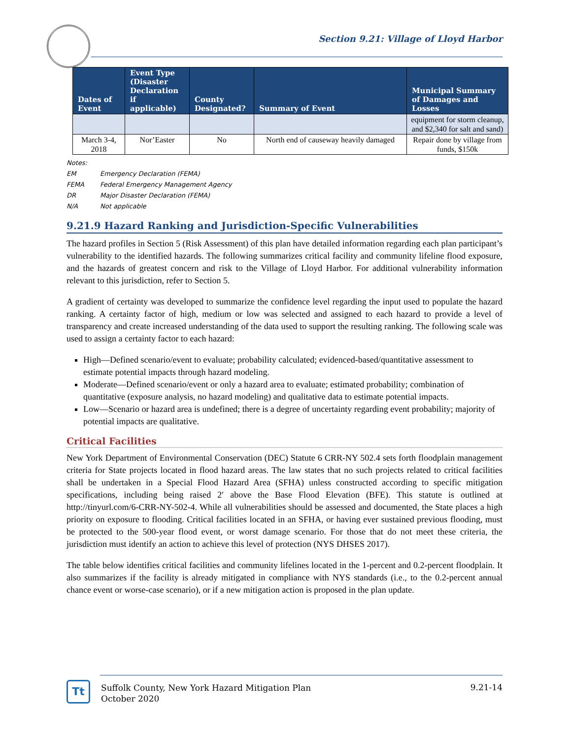Section 9.21: Village of Lloyd Harbor
| Dates of Event | Event Type (Disaster Declaration if applicable) | County Designated? | Summary of Event | Municipal Summary of Damages and Losses |
| --- | --- | --- | --- | --- |
| | | | | equipment for storm cleanup, and $2,340 for salt and sand) |
| March 3-4, 2018 | Nor’Easter | No | North end of causeway heavily damaged | Repair done by village from funds, $150k |
Notes:
EM Emergency Declaration (FEMA)
FEMA Federal Emergency Management Agency
DR Major Disaster Declaration (FEMA)
N/A Not applicable
9.21.9 Hazard Ranking and Jurisdiction-Specific Vulnerabilities
The hazard profiles in Section 5 (Risk Assessment) of this plan have detailed information regarding each plan participant’s vulnerability to the identified hazards. The following summarizes critical facility and community lifeline flood exposure, and the hazards of greatest concern and risk to the Village of Lloyd Harbor. For additional vulnerability information relevant to this jurisdiction, refer to Section 5.
A gradient of certainty was developed to summarize the confidence level regarding the input used to populate the hazard ranking. A certainty factor of high, medium or low was selected and assigned to each hazard to provide a level of transparency and create increased understanding of the data used to support the resulting ranking. The following scale was used to assign a certainty factor to each hazard:
High—Defined scenario/event to evaluate; probability calculated; evidenced-based/quantitative assessment to estimate potential impacts through hazard modeling.
Moderate—Defined scenario/event or only a hazard area to evaluate; estimated probability; combination of quantitative (exposure analysis, no hazard modeling) and qualitative data to estimate potential impacts.
Low—Scenario or hazard area is undefined; there is a degree of uncertainty regarding event probability; majority of potential impacts are qualitative.
Critical Facilities
New York Department of Environmental Conservation (DEC) Statute 6 CRR-NY 502.4 sets forth floodplain management criteria for State projects located in flood hazard areas. The law states that no such projects related to critical facilities shall be undertaken in a Special Flood Hazard Area (SFHA) unless constructed according to specific mitigation specifications, including being raised 2′ above the Base Flood Elevation (BFE). This statute is outlined at http://tinyurl.com/6-CRR-NY-502-4. While all vulnerabilities should be assessed and documented, the State places a high priority on exposure to flooding. Critical facilities located in an SFHA, or having ever sustained previous flooding, must be protected to the 500-year flood event, or worst damage scenario. For those that do not meet these criteria, the jurisdiction must identify an action to achieve this level of protection (NYS DHSES 2017).
The table below identifies critical facilities and community lifelines located in the 1-percent and 0.2-percent floodplain. It also summarizes if the facility is already mitigated in compliance with NYS standards (i.e., to the 0.2-percent annual chance event or worse-case scenario), or if a new mitigation action is proposed in the plan update.
Tt
Suffolk County, New York Hazard Mitigation Plan
October 2020
9.21-14